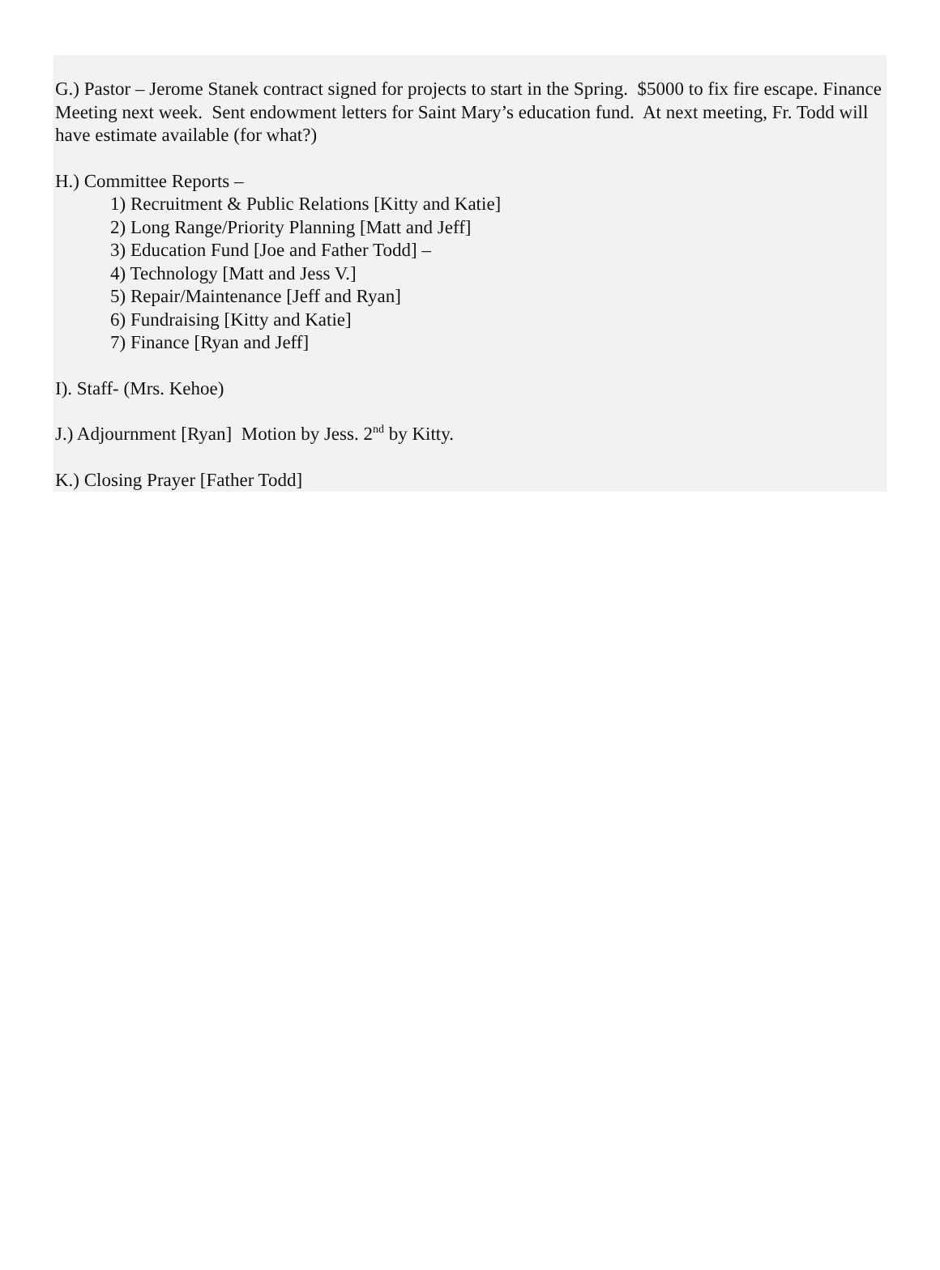G.) Pastor – Jerome Stanek contract signed for projects to start in the Spring. $5000 to fix fire escape. Finance Meeting next week. Sent endowment letters for Saint Mary’s education fund. At next meeting, Fr. Todd will have estimate available (for what?)
H.) Committee Reports –
1) Recruitment & Public Relations [Kitty and Katie]
2) Long Range/Priority Planning [Matt and Jeff]
3) Education Fund [Joe and Father Todd] –
4) Technology [Matt and Jess V.]
5) Repair/Maintenance [Jeff and Ryan]
6) Fundraising [Kitty and Katie]
7) Finance [Ryan and Jeff]
I). Staff- (Mrs. Kehoe)
J.) Adjournment [Ryan] Motion by Jess. 2<sup>nd</sup> by Kitty.
K.) Closing Prayer [Father Todd]